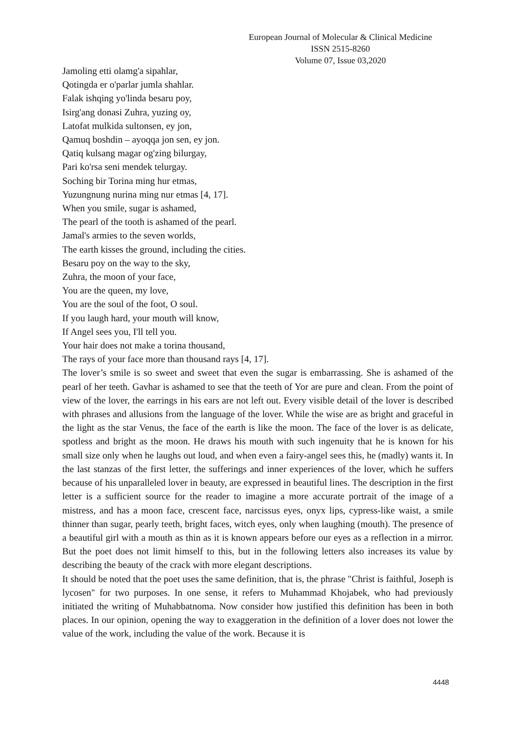European Journal of Molecular & Clinical Medicine
ISSN 2515-8260 Volume 07, Issue 03,2020
Jamoling etti olamg'a sipahlar,
Qotingda er o'parlar jumla shahlar.
Falak ishqing yo'linda besaru poy,
Isirg'ang donasi Zuhra, yuzing oy,
Latofat mulkida sultonsen, ey jon,
Qamuq boshdin – ayoqqa jon sen, ey jon.
Qatiq kulsang magar og'zing bilurgay,
Pari ko'rsa seni mendek telurgay.
Soching bir Torina ming hur etmas,
Yuzungnung nurina ming nur etmas [4, 17].
When you smile, sugar is ashamed,
The pearl of the tooth is ashamed of the pearl.
Jamal's armies to the seven worlds,
The earth kisses the ground, including the cities.
Besaru poy on the way to the sky,
Zuhra, the moon of your face,
You are the queen, my love,
You are the soul of the foot, O soul.
If you laugh hard, your mouth will know,
If Angel sees you, I'll tell you.
Your hair does not make a torina thousand,
The rays of your face more than thousand rays [4, 17].
The lover’s smile is so sweet and sweet that even the sugar is embarrassing. She is ashamed of the pearl of her teeth. Gavhar is ashamed to see that the teeth of Yor are pure and clean. From the point of view of the lover, the earrings in his ears are not left out. Every visible detail of the lover is described with phrases and allusions from the language of the lover. While the wise are as bright and graceful in the light as the star Venus, the face of the earth is like the moon. The face of the lover is as delicate, spotless and bright as the moon. He draws his mouth with such ingenuity that he is known for his small size only when he laughs out loud, and when even a fairy-angel sees this, he (madly) wants it. In the last stanzas of the first letter, the sufferings and inner experiences of the lover, which he suffers because of his unparalleled lover in beauty, are expressed in beautiful lines. The description in the first letter is a sufficient source for the reader to imagine a more accurate portrait of the image of a mistress, and has a moon face, crescent face, narcissus eyes, onyx lips, cypress-like waist, a smile thinner than sugar, pearly teeth, bright faces, witch eyes, only when laughing (mouth). The presence of a beautiful girl with a mouth as thin as it is known appears before our eyes as a reflection in a mirror. But the poet does not limit himself to this, but in the following letters also increases its value by describing the beauty of the crack with more elegant descriptions.
It should be noted that the poet uses the same definition, that is, the phrase "Christ is faithful, Joseph is lycosen" for two purposes. In one sense, it refers to Muhammad Khojabek, who had previously initiated the writing of Muhabbatnoma. Now consider how justified this definition has been in both places. In our opinion, opening the way to exaggeration in the definition of a lover does not lower the value of the work, including the value of the work. Because it is
4448